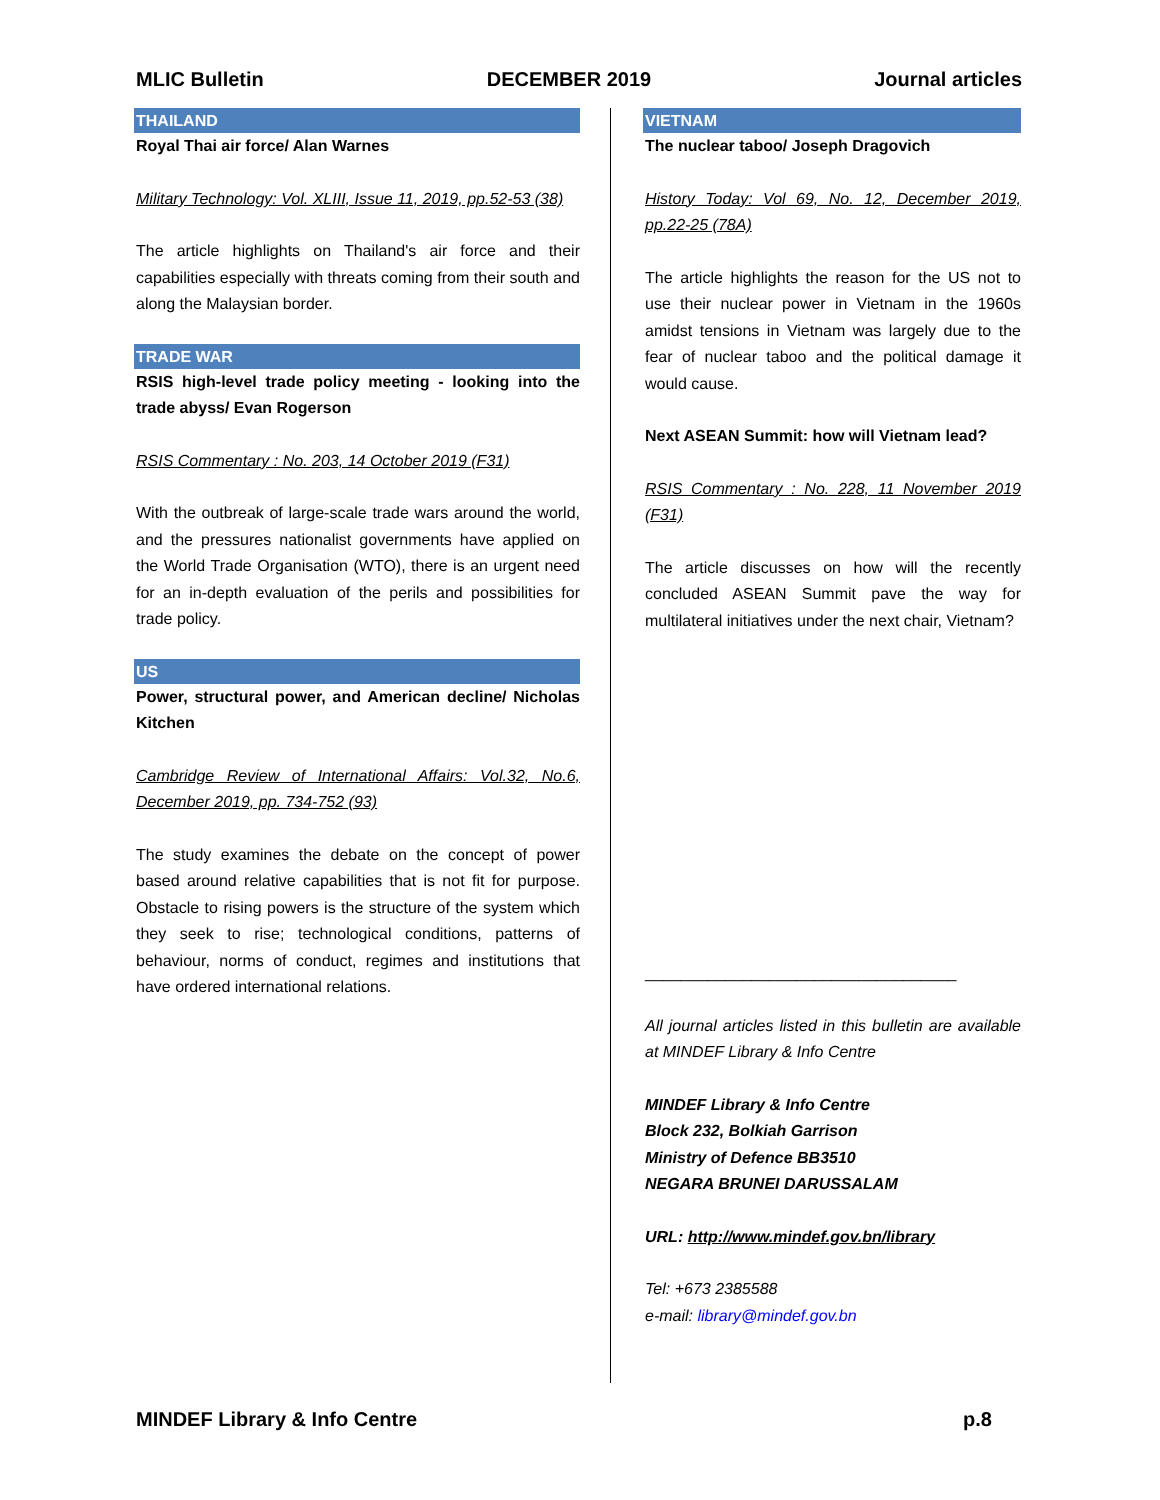MLIC Bulletin DECEMBER 2019 Journal articles
THAILAND
Royal Thai air force/ Alan Warnes
Military Technology: Vol. XLIII, Issue 11, 2019, pp.52-53 (38)
The article highlights on Thailand's air force and their capabilities especially with threats coming from their south and along the Malaysian border.
TRADE WAR
RSIS high-level trade policy meeting - looking into the trade abyss/ Evan Rogerson
RSIS Commentary : No. 203, 14 October 2019 (F31)
With the outbreak of large-scale trade wars around the world, and the pressures nationalist governments have applied on the World Trade Organisation (WTO), there is an urgent need for an in-depth evaluation of the perils and possibilities for trade policy.
US
Power, structural power, and American decline/ Nicholas Kitchen
Cambridge Review of International Affairs: Vol.32, No.6, December 2019, pp. 734-752 (93)
The study examines the debate on the concept of power based around relative capabilities that is not fit for purpose. Obstacle to rising powers is the structure of the system which they seek to rise; technological conditions, patterns of behaviour, norms of conduct, regimes and institutions that have ordered international relations.
VIETNAM
The nuclear taboo/ Joseph Dragovich
History Today: Vol 69, No. 12, December 2019, pp.22-25 (78A)
The article highlights the reason for the US not to use their nuclear power in Vietnam in the 1960s amidst tensions in Vietnam was largely due to the fear of nuclear taboo and the political damage it would cause.
Next ASEAN Summit: how will Vietnam lead?
RSIS Commentary : No. 228, 11 November 2019 (F31)
The article discusses on how will the recently concluded ASEAN Summit pave the way for multilateral initiatives under the next chair, Vietnam?
___________________________________
All journal articles listed in this bulletin are available at MINDEF Library & Info Centre
MINDEF Library & Info Centre
Block 232, Bolkiah Garrison
Ministry of Defence BB3510
NEGARA BRUNEI DARUSSALAM
URL: http://www.mindef.gov.bn/library
Tel: +673 2385588
e-mail: library@mindef.gov.bn
MINDEF Library & Info Centre p.8